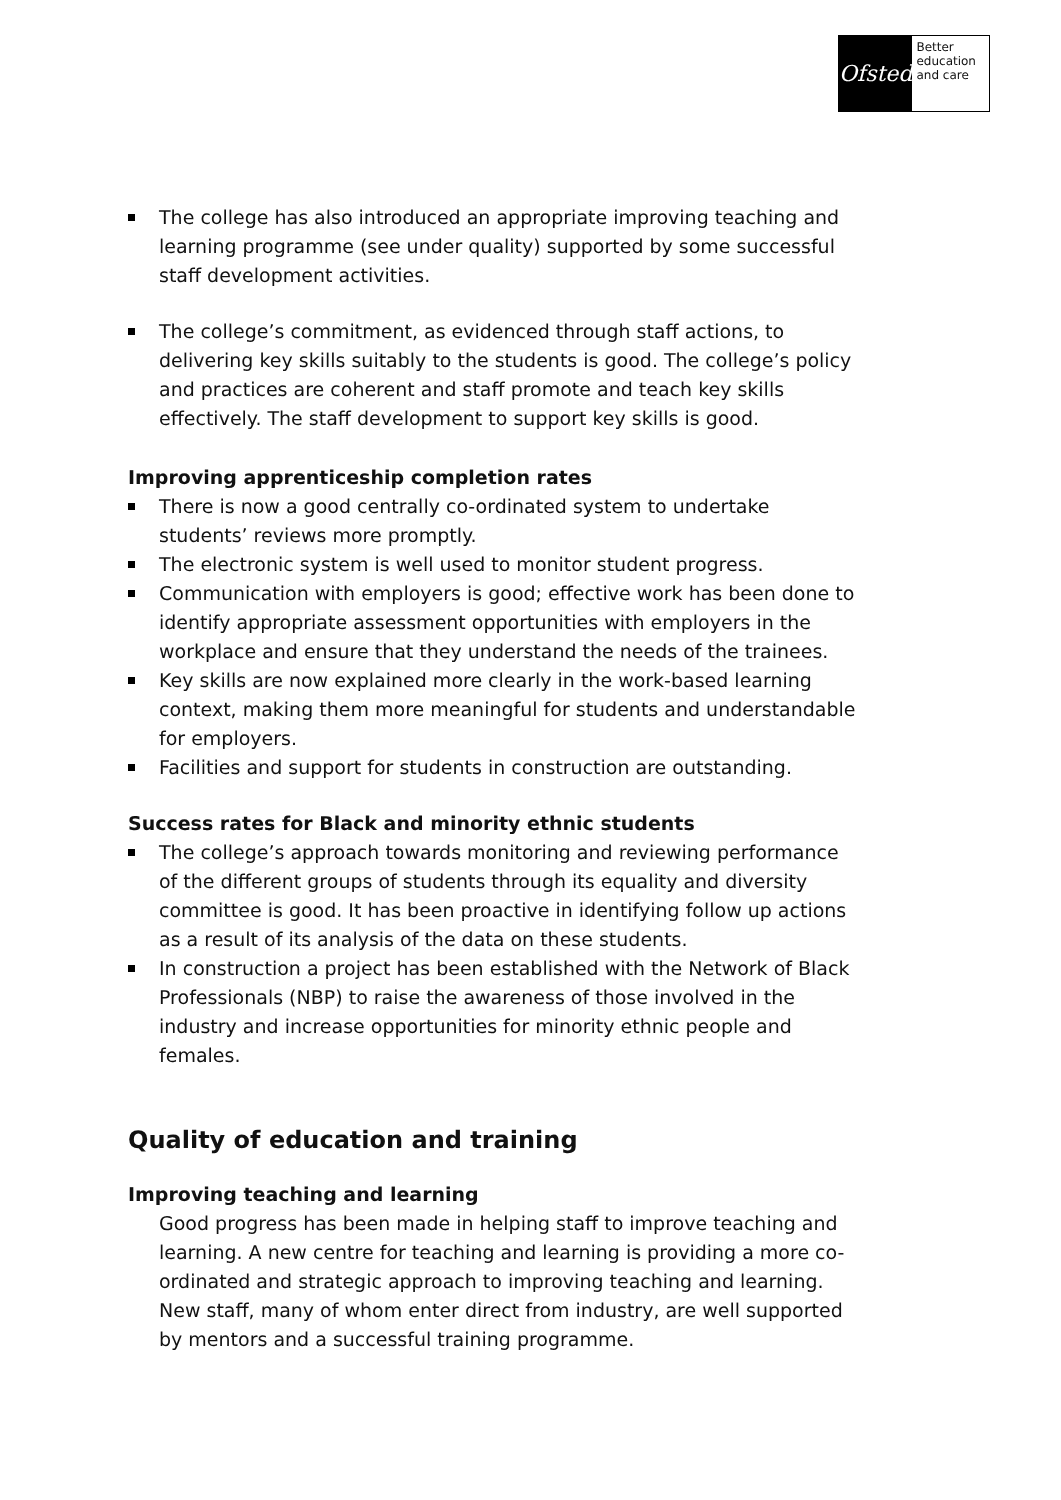Ofsted
Better education and care
The college has also introduced an appropriate improving teaching and learning programme (see under quality) supported by some successful staff development activities.
The college’s commitment, as evidenced through staff actions, to delivering key skills suitably to the students is good. The college’s policy and practices are coherent and staff promote and teach key skills effectively. The staff development to support key skills is good.
Improving apprenticeship completion rates
There is now a good centrally co-ordinated system to undertake students’ reviews more promptly.
The electronic system is well used to monitor student progress.
Communication with employers is good; effective work has been done to identify appropriate assessment opportunities with employers in the workplace and ensure that they understand the needs of the trainees.
Key skills are now explained more clearly in the work-based learning context, making them more meaningful for students and understandable for employers.
Facilities and support for students in construction are outstanding.
Success rates for Black and minority ethnic students
The college’s approach towards monitoring and reviewing performance of the different groups of students through its equality and diversity committee is good. It has been proactive in identifying follow up actions as a result of its analysis of the data on these students.
In construction a project has been established with the Network of Black Professionals (NBP) to raise the awareness of those involved in the industry and increase opportunities for minority ethnic people and females.
Quality of education and training
Improving teaching and learning
Good progress has been made in helping staff to improve teaching and learning. A new centre for teaching and learning is providing a more co-ordinated and strategic approach to improving teaching and learning. New staff, many of whom enter direct from industry, are well supported by mentors and a successful training programme.